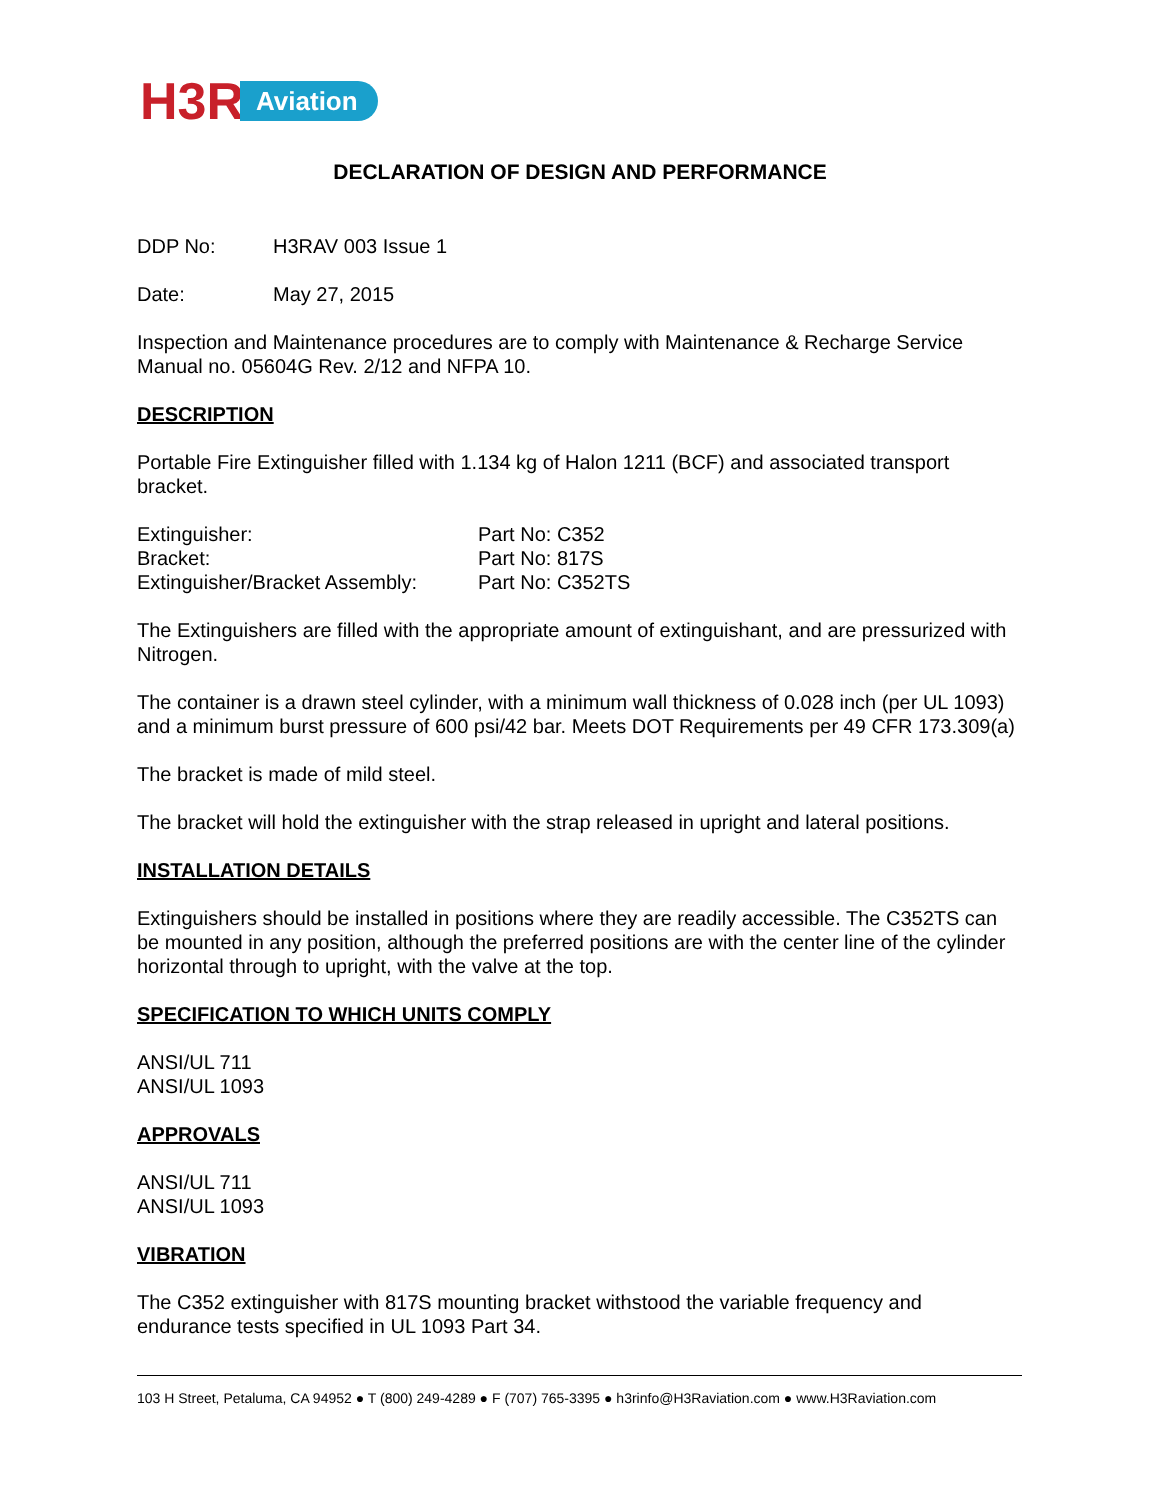H3R Aviation
DECLARATION OF DESIGN AND PERFORMANCE
DDP No: H3RAV 003 Issue 1
Date: May 27, 2015
Inspection and Maintenance procedures are to comply with Maintenance & Recharge Service Manual no. 05604G Rev. 2/12 and NFPA 10.
DESCRIPTION
Portable Fire Extinguisher filled with 1.134 kg of Halon 1211 (BCF) and associated transport bracket.
Extinguisher: Part No: C352
Bracket: Part No: 817S
Extinguisher/Bracket Assembly: Part No: C352TS
The Extinguishers are filled with the appropriate amount of extinguishant, and are pressurized with Nitrogen.
The container is a drawn steel cylinder, with a minimum wall thickness of 0.028 inch (per UL 1093) and a minimum burst pressure of 600 psi/42 bar. Meets DOT Requirements per 49 CFR 173.309(a)
The bracket is made of mild steel.
The bracket will hold the extinguisher with the strap released in upright and lateral positions.
INSTALLATION DETAILS
Extinguishers should be installed in positions where they are readily accessible. The C352TS can be mounted in any position, although the preferred positions are with the center line of the cylinder horizontal through to upright, with the valve at the top.
SPECIFICATION TO WHICH UNITS COMPLY
ANSI/UL 711
ANSI/UL 1093
APPROVALS
ANSI/UL 711
ANSI/UL 1093
VIBRATION
The C352 extinguisher with 817S mounting bracket withstood the variable frequency and endurance tests specified in UL 1093 Part 34.
103 H Street, Petaluma, CA 94952 ● T (800) 249-4289 ● F (707) 765-3395 ● h3rinfo@H3Raviation.com ● www.H3Raviation.com